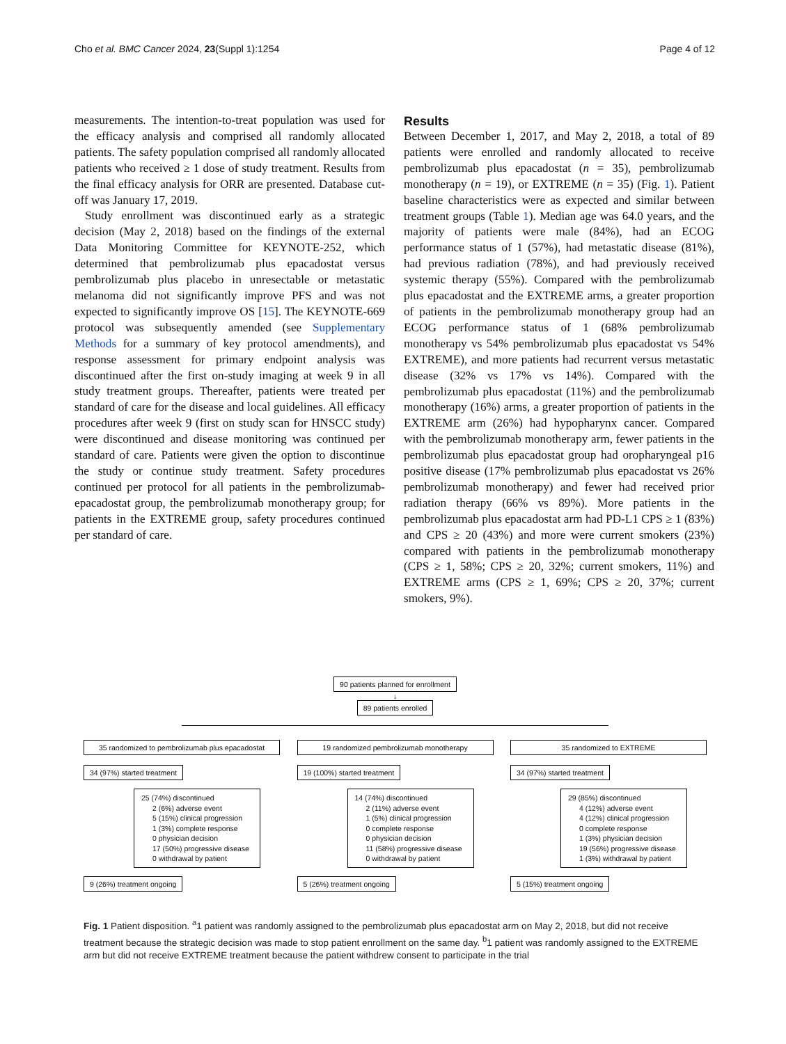Cho et al. BMC Cancer 2024, 23(Suppl 1):1254 Page 4 of 12
measurements. The intention-to-treat population was used for the efficacy analysis and comprised all randomly allocated patients. The safety population comprised all randomly allocated patients who received ≥ 1 dose of study treatment. Results from the final efficacy analysis for ORR are presented. Database cut-off was January 17, 2019.
Study enrollment was discontinued early as a strategic decision (May 2, 2018) based on the findings of the external Data Monitoring Committee for KEYNOTE-252, which determined that pembrolizumab plus epacadostat versus pembrolizumab plus placebo in unresectable or metastatic melanoma did not significantly improve PFS and was not expected to significantly improve OS [15]. The KEYNOTE-669 protocol was subsequently amended (see Supplementary Methods for a summary of key protocol amendments), and response assessment for primary endpoint analysis was discontinued after the first on-study imaging at week 9 in all study treatment groups. Thereafter, patients were treated per standard of care for the disease and local guidelines. All efficacy procedures after week 9 (first on study scan for HNSCC study) were discontinued and disease monitoring was continued per standard of care. Patients were given the option to discontinue the study or continue study treatment. Safety procedures continued per protocol for all patients in the pembrolizumab-epacadostat group, the pembrolizumab monotherapy group; for patients in the EXTREME group, safety procedures continued per standard of care.
Results
Between December 1, 2017, and May 2, 2018, a total of 89 patients were enrolled and randomly allocated to receive pembrolizumab plus epacadostat (n = 35), pembrolizumab monotherapy (n = 19), or EXTREME (n = 35) (Fig. 1). Patient baseline characteristics were as expected and similar between treatment groups (Table 1). Median age was 64.0 years, and the majority of patients were male (84%), had an ECOG performance status of 1 (57%), had metastatic disease (81%), had previous radiation (78%), and had previously received systemic therapy (55%). Compared with the pembrolizumab plus epacadostat and the EXTREME arms, a greater proportion of patients in the pembrolizumab monotherapy group had an ECOG performance status of 1 (68% pembrolizumab monotherapy vs 54% pembrolizumab plus epacadostat vs 54% EXTREME), and more patients had recurrent versus metastatic disease (32% vs 17% vs 14%). Compared with the pembrolizumab plus epacadostat (11%) and the pembrolizumab monotherapy (16%) arms, a greater proportion of patients in the EXTREME arm (26%) had hypopharynx cancer. Compared with the pembrolizumab monotherapy arm, fewer patients in the pembrolizumab plus epacadostat group had oropharyngeal p16 positive disease (17% pembrolizumab plus epacadostat vs 26% pembrolizumab monotherapy) and fewer had received prior radiation therapy (66% vs 89%). More patients in the pembrolizumab plus epacadostat arm had PD-L1 CPS ≥ 1 (83%) and CPS ≥ 20 (43%) and more were current smokers (23%) compared with patients in the pembrolizumab monotherapy (CPS ≥ 1, 58%; CPS ≥ 20, 32%; current smokers, 11%) and EXTREME arms (CPS ≥ 1, 69%; CPS ≥ 20, 37%; current smokers, 9%).
90 patients planned for enrollment
↓
89 patients enrolled
35 randomized to pembrolizumab plus epacadostat
34 (97%) started treatment
25 (74%) discontinued
2 (6%) adverse event
5 (15%) clinical progression
1 (3%) complete response
0 physician decision
17 (50%) progressive disease
0 withdrawal by patient
9 (26%) treatment ongoing
19 randomized pembrolizumab monotherapy
19 (100%) started treatment
14 (74%) discontinued
2 (11%) adverse event
1 (5%) clinical progression
0 complete response
0 physician decision
11 (58%) progressive disease
0 withdrawal by patient
5 (26%) treatment ongoing
35 randomized to EXTREME
34 (97%) started treatment
29 (85%) discontinued
4 (12%) adverse event
4 (12%) clinical progression
0 complete response
1 (3%) physician decision
19 (56%) progressive disease
1 (3%) withdrawal by patient
5 (15%) treatment ongoing
Fig. 1 Patient disposition. <sup>a</sup>1 patient was randomly assigned to the pembrolizumab plus epacadostat arm on May 2, 2018, but did not receive treatment because the strategic decision was made to stop patient enrollment on the same day. <sup>b</sup>1 patient was randomly assigned to the EXTREME arm but did not receive EXTREME treatment because the patient withdrew consent to participate in the trial